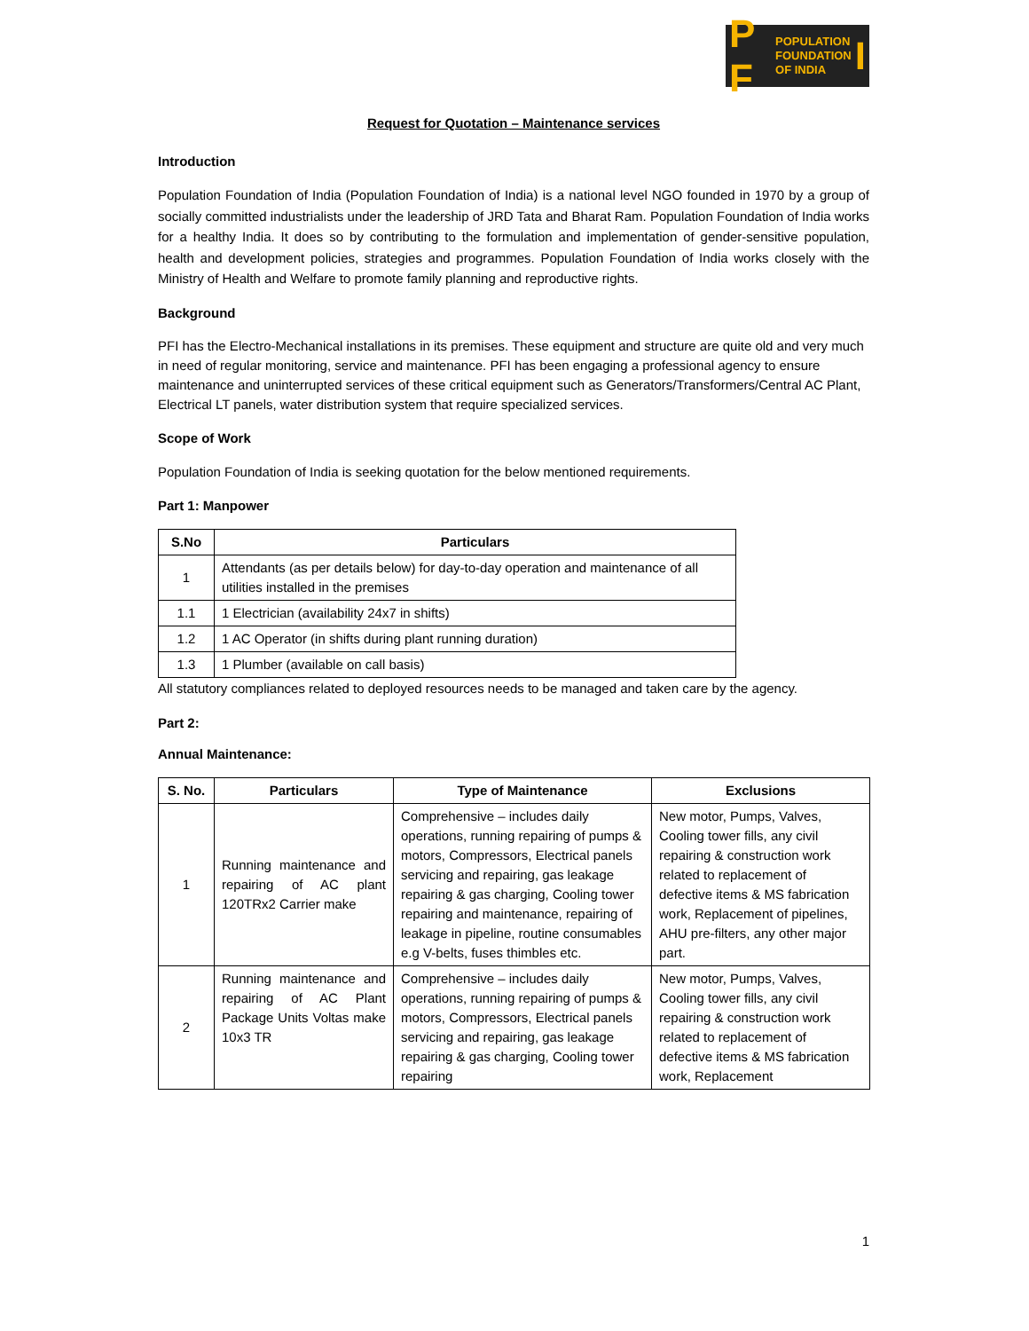P F POPULATION
FOUNDATION
OF INDIA I
Request for Quotation – Maintenance services
Introduction
Population Foundation of India (Population Foundation of India) is a national level NGO founded in 1970 by a group of socially committed industrialists under the leadership of JRD Tata and Bharat Ram. Population Foundation of India works for a healthy India. It does so by contributing to the formulation and implementation of gender-sensitive population, health and development policies, strategies and programmes. Population Foundation of India works closely with the Ministry of Health and Welfare to promote family planning and reproductive rights.
Background
PFI has the Electro-Mechanical installations in its premises. These equipment and structure are quite old and very much in need of regular monitoring, service and maintenance. PFI has been engaging a professional agency to ensure maintenance and uninterrupted services of these critical equipment such as Generators/Transformers/Central AC Plant, Electrical LT panels, water distribution system that require specialized services.
Scope of Work
Population Foundation of India is seeking quotation for the below mentioned requirements.
Part 1: Manpower
| S.No | Particulars |
| --- | --- |
| 1 | Attendants (as per details below) for day-to-day operation and maintenance of all utilities installed in the premises |
| 1.1 | 1 Electrician (availability 24x7 in shifts) |
| 1.2 | 1 AC Operator (in shifts during plant running duration) |
| 1.3 | 1 Plumber (available on call basis) |
All statutory compliances related to deployed resources needs to be managed and taken care by the agency.
Part 2:
Annual Maintenance:
| S. No. | Particulars | Type of Maintenance | Exclusions |
| --- | --- | --- | --- |
| 1 | Running maintenance and repairing of AC plant 120TRx2 Carrier make | Comprehensive – includes daily operations, running repairing of pumps & motors, Compressors, Electrical panels servicing and repairing, gas leakage repairing & gas charging, Cooling tower repairing and maintenance, repairing of leakage in pipeline, routine consumables e.g V-belts, fuses thimbles etc. | New motor, Pumps, Valves, Cooling tower fills, any civil repairing & construction work related to replacement of defective items & MS fabrication work, Replacement of pipelines, AHU pre-filters, any other major part. |
| 2 | Running maintenance and repairing of AC Plant Package Units Voltas make 10x3 TR | Comprehensive – includes daily operations, running repairing of pumps & motors, Compressors, Electrical panels servicing and repairing, gas leakage repairing & gas charging, Cooling tower repairing | New motor, Pumps, Valves, Cooling tower fills, any civil repairing & construction work related to replacement of defective items & MS fabrication work, Replacement |
1